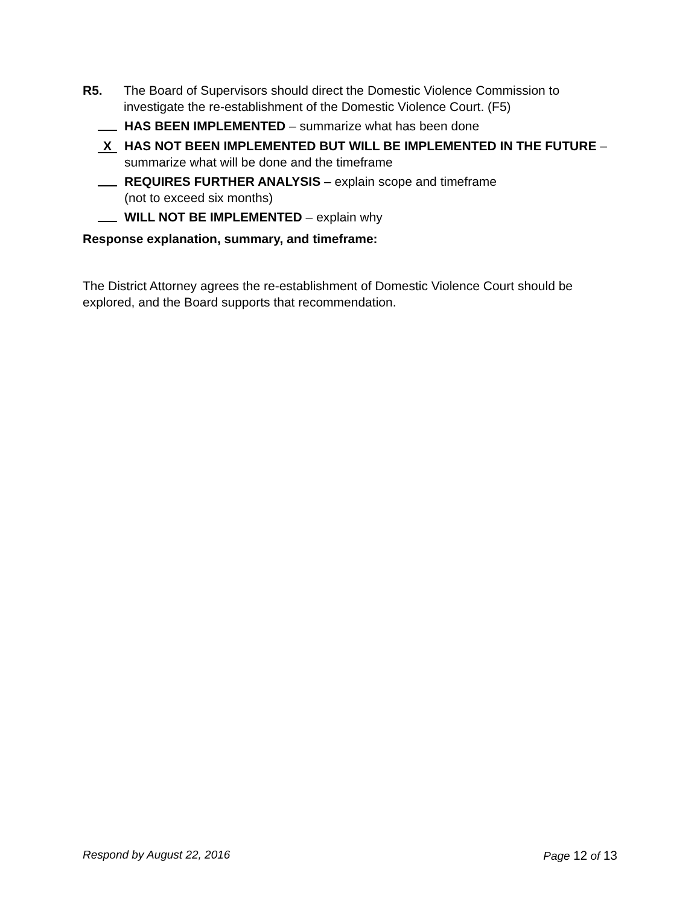R5. The Board of Supervisors should direct the Domestic Violence Commission to investigate the re-establishment of the Domestic Violence Court. (F5)
HAS BEEN IMPLEMENTED – summarize what has been done
X
HAS NOT BEEN IMPLEMENTED BUT WILL BE IMPLEMENTED IN THE FUTURE – summarize what will be done and the timeframe
REQUIRES FURTHER ANALYSIS – explain scope and timeframe
(not to exceed six months)
WILL NOT BE IMPLEMENTED – explain why
Response explanation, summary, and timeframe:
The District Attorney agrees the re-establishment of Domestic Violence Court should be explored, and the Board supports that recommendation.
Respond by August 22, 2016 Page 12 of 13